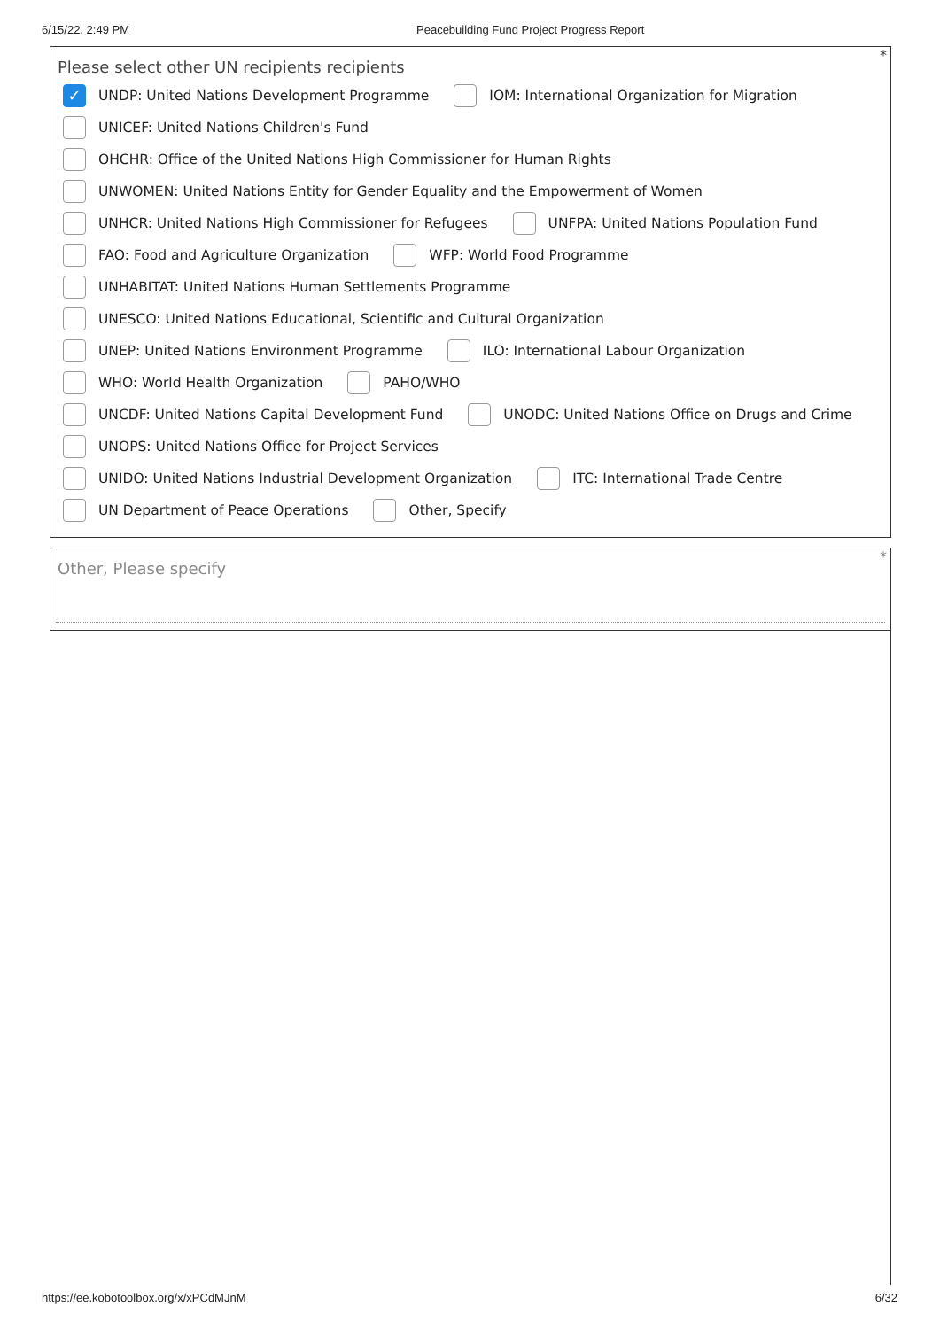6/15/22, 2:49 PM Peacebuilding Fund Project Progress Report
Please select other UN recipients recipients
*
✓ UNDP: United Nations Development Programme IOM: International Organization for Migration
UNICEF: United Nations Children's Fund
OHCHR: Office of the United Nations High Commissioner for Human Rights
UNWOMEN: United Nations Entity for Gender Equality and the Empowerment of Women
UNHCR: United Nations High Commissioner for Refugees UNFPA: United Nations Population Fund
FAO: Food and Agriculture Organization WFP: World Food Programme
UNHABITAT: United Nations Human Settlements Programme
UNESCO: United Nations Educational, Scientific and Cultural Organization
UNEP: United Nations Environment Programme ILO: International Labour Organization
WHO: World Health Organization PAHO/WHO
UNCDF: United Nations Capital Development Fund UNODC: United Nations Office on Drugs and Crime
UNOPS: United Nations Office for Project Services
UNIDO: United Nations Industrial Development Organization ITC: International Trade Centre
UN Department of Peace Operations Other, Specify
Other, Please specify
*
https://ee.kobotoolbox.org/x/xPCdMJnM 6/32